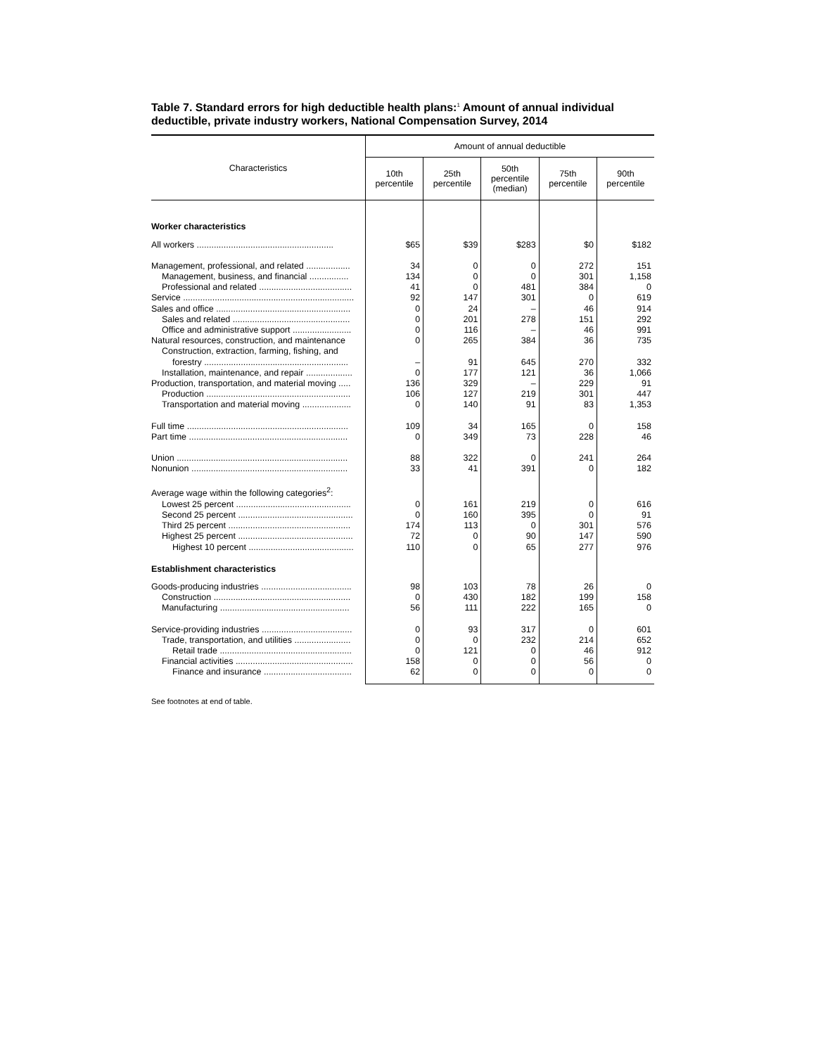Table 7. Standard errors for high deductible health plans:<sup>1</sup> Amount of annual individual deductible, private industry workers, National Compensation Survey, 2014
| Characteristics | Amount of annual deductible | | | | |
| --- | --- | --- | --- | --- | --- |
| | 10th percentile | 25th percentile | 50th percentile (median) | 75th percentile | 90th percentile |
| Worker characteristics | | | | | |
| All workers ........................................................ | $65 | $39 | $283 | $0 | $182 |
| Management, professional, and related .................. | 34 | 0 | 0 | 272 | 151 |
| Management, business, and financial ................ | 134 | 0 | 0 | 301 | 1,158 |
| Professional and related ...................................... | 41 | 0 | 481 | 384 | 0 |
| Service ...................................................................... | 92 | 147 | 301 | 0 | 619 |
| Sales and office ....................................................... | 0 | 24 | – | 46 | 914 |
| Sales and related ................................................ | 0 | 201 | 278 | 151 | 292 |
| Office and administrative support ........................ | 0 | 116 | – | 46 | 991 |
| Natural resources, construction, and maintenance | 0 | 265 | 384 | 36 | 735 |
| Construction, extraction, farming, fishing, and | | | | | |
| forestry ........................................................... | – | 91 | 645 | 270 | 332 |
| Installation, maintenance, and repair ................... | 0 | 177 | 121 | 36 | 1,066 |
| Production, transportation, and material moving ..... | 136 | 329 | – | 229 | 91 |
| Production ........................................................... | 106 | 127 | 219 | 301 | 447 |
| Transportation and material moving .................... | 0 | 140 | 91 | 83 | 1,353 |
| Full time .................................................................. | 109 | 34 | 165 | 0 | 158 |
| Part time ................................................................. | 0 | 349 | 73 | 228 | 46 |
| Union ...................................................................... | 88 | 322 | 0 | 241 | 264 |
| Nonunion ................................................................ | 33 | 41 | 391 | 0 | 182 |
| Average wage within the following categories<sup>2</sup>: | | | | | |
| Lowest 25 percent ............................................... | 0 | 161 | 219 | 0 | 616 |
| Second 25 percent ............................................... | 0 | 160 | 395 | 0 | 91 |
| Third 25 percent .................................................. | 174 | 113 | 0 | 301 | 576 |
| Highest 25 percent ............................................... | 72 | 0 | 90 | 147 | 590 |
| Highest 10 percent ........................................... | 110 | 0 | 65 | 277 | 976 |
| Establishment characteristics | | | | | |
| Goods-producing industries ..................................... | 98 | 103 | 78 | 26 | 0 |
| Construction ........................................................ | 0 | 430 | 182 | 199 | 158 |
| Manufacturing ..................................................... | 56 | 111 | 222 | 165 | 0 |
| Service-providing industries ..................................... | 0 | 93 | 317 | 0 | 601 |
| Trade, transportation, and utilities ....................... | 0 | 0 | 232 | 214 | 652 |
| Retail trade ...................................................... | 0 | 121 | 0 | 46 | 912 |
| Financial activities ................................................ | 158 | 0 | 0 | 56 | 0 |
| Finance and insurance .................................... | 62 | 0 | 0 | 0 | 0 |
See footnotes at end of table.